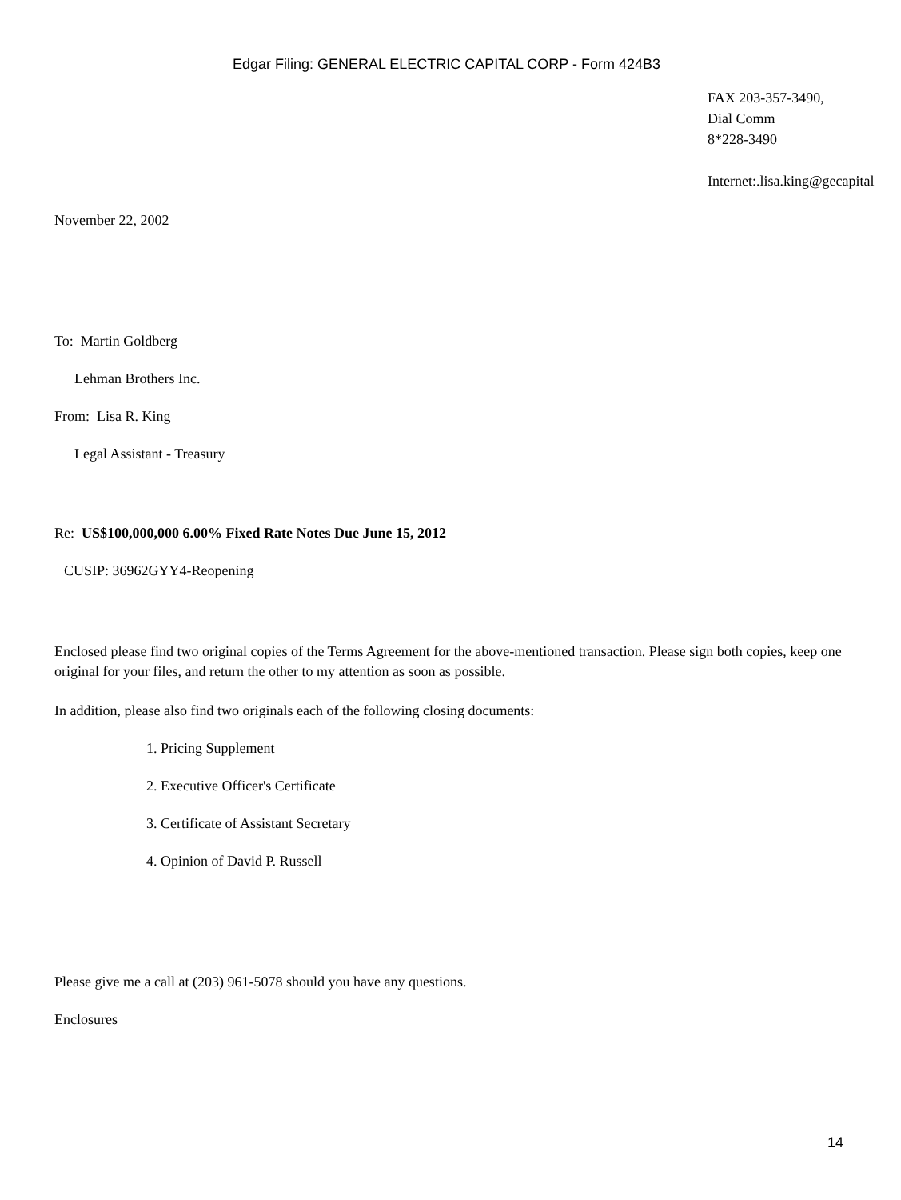Edgar Filing: GENERAL ELECTRIC CAPITAL CORP - Form 424B3
FAX 203-357-3490,
Dial Comm
8*228-3490
Internet:.lisa.king@gecapital
November 22, 2002
To: Martin Goldberg
Lehman Brothers Inc.
From: Lisa R. King
Legal Assistant - Treasury
Re: US$100,000,000 6.00% Fixed Rate Notes Due June 15, 2012
CUSIP: 36962GYY4-Reopening
Enclosed please find two original copies of the Terms Agreement for the above-mentioned transaction. Please sign both copies, keep one original for your files, and return the other to my attention as soon as possible.
In addition, please also find two originals each of the following closing documents:
1. Pricing Supplement
2. Executive Officer's Certificate
3. Certificate of Assistant Secretary
4. Opinion of David P. Russell
Please give me a call at (203) 961-5078 should you have any questions.
Enclosures
14